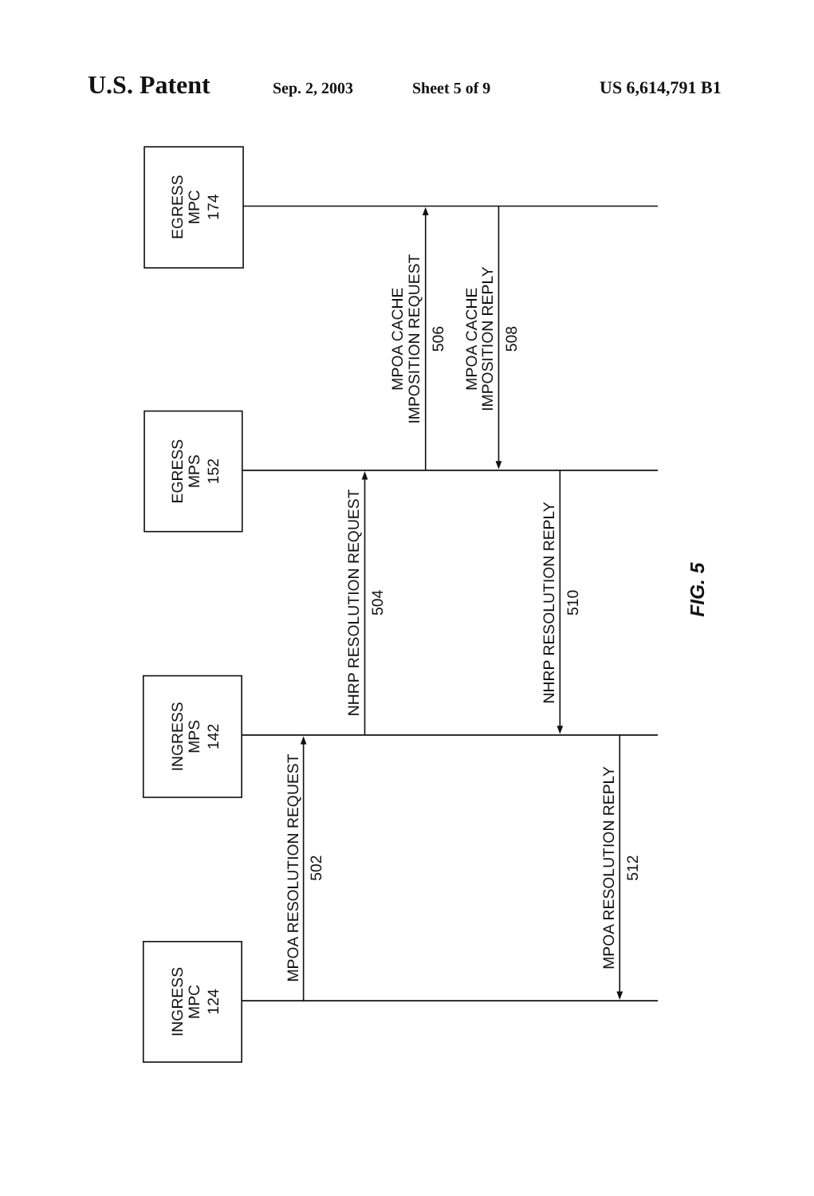U.S. Patent Sep. 2, 2003 Sheet 5 of 9 US 6,614,791 B1
EGRESS
MPC
174
EGRESS
MPS
152
INGRESS
MPS
142
INGRESS
MPC
124
MPOA CACHE
IMPOSITION REQUEST
506
MPOA CACHE
IMPOSITION REPLY
508
NHRP RESOLUTION REQUEST
504
NHRP RESOLUTION REPLY
510
MPOA RESOLUTION REQUEST
502
MPOA RESOLUTION REPLY
512
FIG. 5